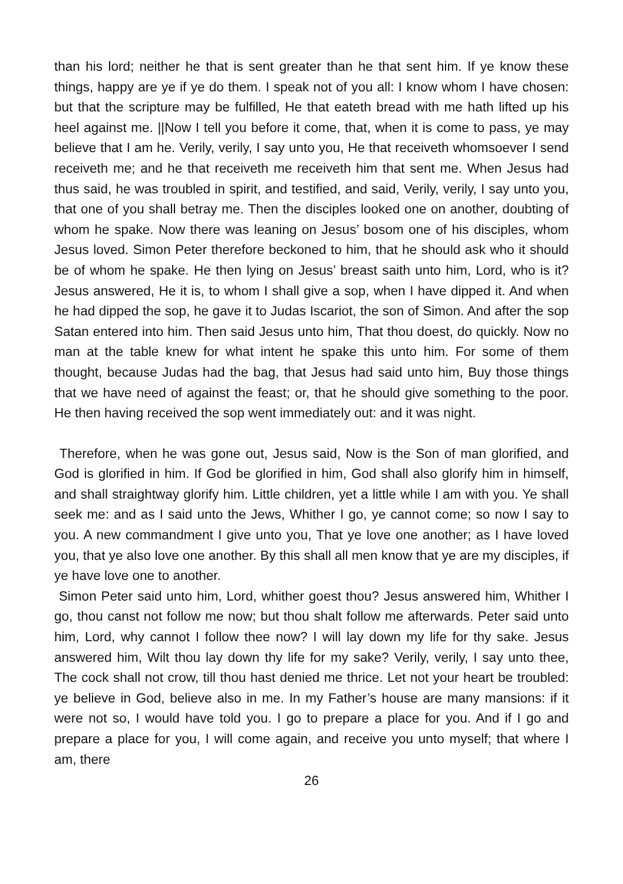than his lord; neither he that is sent greater than he that sent him. If ye know these things, happy are ye if ye do them. I speak not of you all: I know whom I have chosen: but that the scripture may be fulfilled, He that eateth bread with me hath lifted up his heel against me. ||Now I tell you before it come, that, when it is come to pass, ye may believe that I am he. Verily, verily, I say unto you, He that receiveth whomsoever I send receiveth me; and he that receiveth me receiveth him that sent me. When Jesus had thus said, he was troubled in spirit, and testified, and said, Verily, verily, I say unto you, that one of you shall betray me. Then the disciples looked one on another, doubting of whom he spake. Now there was leaning on Jesus’ bosom one of his disciples, whom Jesus loved. Simon Peter therefore beckoned to him, that he should ask who it should be of whom he spake. He then lying on Jesus’ breast saith unto him, Lord, who is it? Jesus answered, He it is, to whom I shall give a sop, when I have dipped it. And when he had dipped the sop, he gave it to Judas Iscariot, the son of Simon. And after the sop Satan entered into him. Then said Jesus unto him, That thou doest, do quickly. Now no man at the table knew for what intent he spake this unto him. For some of them thought, because Judas had the bag, that Jesus had said unto him, Buy those things that we have need of against the feast; or, that he should give something to the poor. He then having received the sop went immediately out: and it was night.
Therefore, when he was gone out, Jesus said, Now is the Son of man glorified, and God is glorified in him. If God be glorified in him, God shall also glorify him in himself, and shall straightway glorify him. Little children, yet a little while I am with you. Ye shall seek me: and as I said unto the Jews, Whither I go, ye cannot come; so now I say to you. A new commandment I give unto you, That ye love one another; as I have loved you, that ye also love one another. By this shall all men know that ye are my disciples, if ye have love one to another.
Simon Peter said unto him, Lord, whither goest thou? Jesus answered him, Whither I go, thou canst not follow me now; but thou shalt follow me afterwards. Peter said unto him, Lord, why cannot I follow thee now? I will lay down my life for thy sake. Jesus answered him, Wilt thou lay down thy life for my sake? Verily, verily, I say unto thee, The cock shall not crow, till thou hast denied me thrice. Let not your heart be troubled: ye believe in God, believe also in me. In my Father’s house are many mansions: if it were not so, I would have told you. I go to prepare a place for you. And if I go and prepare a place for you, I will come again, and receive you unto myself; that where I am, there
26